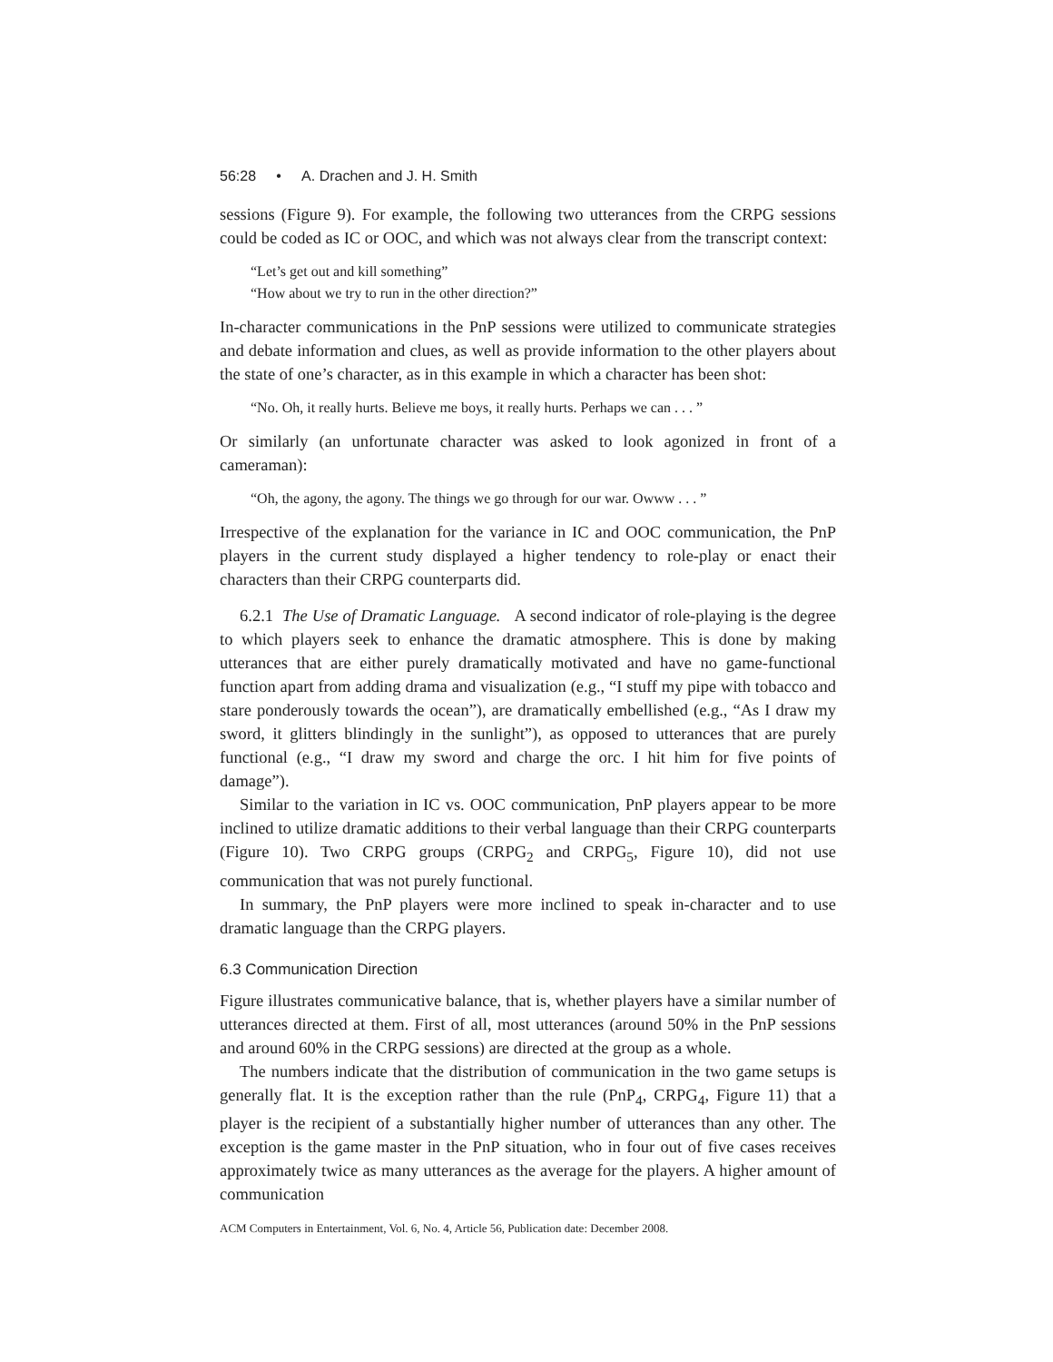56:28 • A. Drachen and J. H. Smith
sessions (Figure 9). For example, the following two utterances from the CRPG sessions could be coded as IC or OOC, and which was not always clear from the transcript context:
“Let’s get out and kill something”
“How about we try to run in the other direction?”
In-character communications in the PnP sessions were utilized to communicate strategies and debate information and clues, as well as provide information to the other players about the state of one’s character, as in this example in which a character has been shot:
“No. Oh, it really hurts. Believe me boys, it really hurts. Perhaps we can . . . ”
Or similarly (an unfortunate character was asked to look agonized in front of a cameraman):
“Oh, the agony, the agony. The things we go through for our war. Owww . . . ”
Irrespective of the explanation for the variance in IC and OOC communication, the PnP players in the current study displayed a higher tendency to role-play or enact their characters than their CRPG counterparts did.
6.2.1 The Use of Dramatic Language. A second indicator of role-playing is the degree to which players seek to enhance the dramatic atmosphere. This is done by making utterances that are either purely dramatically motivated and have no game-functional function apart from adding drama and visualization (e.g., “I stuff my pipe with tobacco and stare ponderously towards the ocean”), are dramatically embellished (e.g., “As I draw my sword, it glitters blindingly in the sunlight”), as opposed to utterances that are purely functional (e.g., “I draw my sword and charge the orc. I hit him for five points of damage”).
Similar to the variation in IC vs. OOC communication, PnP players appear to be more inclined to utilize dramatic additions to their verbal language than their CRPG counterparts (Figure 10). Two CRPG groups (CRPG<sub>2</sub> and CRPG<sub>5</sub>, Figure 10), did not use communication that was not purely functional.
In summary, the PnP players were more inclined to speak in-character and to use dramatic language than the CRPG players.
6.3 Communication Direction
Figure illustrates communicative balance, that is, whether players have a similar number of utterances directed at them. First of all, most utterances (around 50% in the PnP sessions and around 60% in the CRPG sessions) are directed at the group as a whole.
The numbers indicate that the distribution of communication in the two game setups is generally flat. It is the exception rather than the rule (PnP<sub>4</sub>, CRPG<sub>4</sub>, Figure 11) that a player is the recipient of a substantially higher number of utterances than any other. The exception is the game master in the PnP situation, who in four out of five cases receives approximately twice as many utterances as the average for the players. A higher amount of communication
ACM Computers in Entertainment, Vol. 6, No. 4, Article 56, Publication date: December 2008.